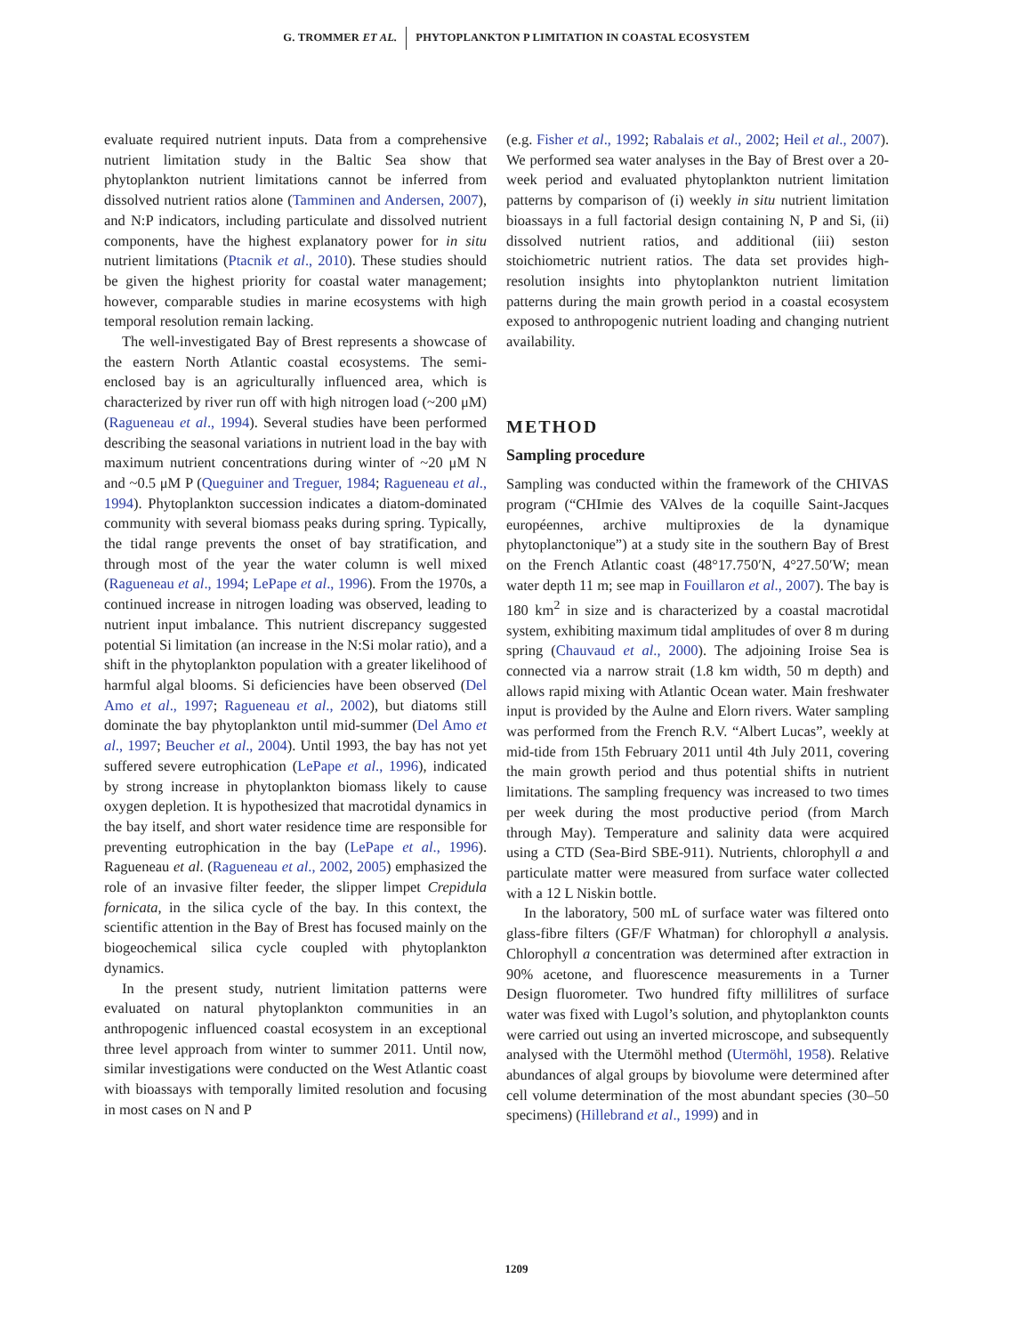G. TROMMER ET AL. PHYTOPLANKTON P LIMITATION IN COASTAL ECOSYSTEM
evaluate required nutrient inputs. Data from a comprehensive nutrient limitation study in the Baltic Sea show that phytoplankton nutrient limitations cannot be inferred from dissolved nutrient ratios alone (Tamminen and Andersen, 2007), and N:P indicators, including particulate and dissolved nutrient components, have the highest explanatory power for in situ nutrient limitations (Ptacnik et al., 2010). These studies should be given the highest priority for coastal water management; however, comparable studies in marine ecosystems with high temporal resolution remain lacking.
The well-investigated Bay of Brest represents a showcase of the eastern North Atlantic coastal ecosystems. The semi-enclosed bay is an agriculturally influenced area, which is characterized by river run off with high nitrogen load (~200 μM) (Ragueneau et al., 1994). Several studies have been performed describing the seasonal variations in nutrient load in the bay with maximum nutrient concentrations during winter of ~20 μM N and ~0.5 μM P (Queguiner and Treguer, 1984; Ragueneau et al., 1994). Phytoplankton succession indicates a diatom-dominated community with several biomass peaks during spring. Typically, the tidal range prevents the onset of bay stratification, and through most of the year the water column is well mixed (Ragueneau et al., 1994; LePape et al., 1996). From the 1970s, a continued increase in nitrogen loading was observed, leading to nutrient input imbalance. This nutrient discrepancy suggested potential Si limitation (an increase in the N:Si molar ratio), and a shift in the phytoplankton population with a greater likelihood of harmful algal blooms. Si deficiencies have been observed (Del Amo et al., 1997; Ragueneau et al., 2002), but diatoms still dominate the bay phytoplankton until mid-summer (Del Amo et al., 1997; Beucher et al., 2004). Until 1993, the bay has not yet suffered severe eutrophication (LePape et al., 1996), indicated by strong increase in phytoplankton biomass likely to cause oxygen depletion. It is hypothesized that macrotidal dynamics in the bay itself, and short water residence time are responsible for preventing eutrophication in the bay (LePape et al., 1996). Ragueneau et al. (Ragueneau et al., 2002, 2005) emphasized the role of an invasive filter feeder, the slipper limpet Crepidula fornicata, in the silica cycle of the bay. In this context, the scientific attention in the Bay of Brest has focused mainly on the biogeochemical silica cycle coupled with phytoplankton dynamics.
In the present study, nutrient limitation patterns were evaluated on natural phytoplankton communities in an anthropogenic influenced coastal ecosystem in an exceptional three level approach from winter to summer 2011. Until now, similar investigations were conducted on the West Atlantic coast with bioassays with temporally limited resolution and focusing in most cases on N and P
(e.g. Fisher et al., 1992; Rabalais et al., 2002; Heil et al., 2007). We performed sea water analyses in the Bay of Brest over a 20-week period and evaluated phytoplankton nutrient limitation patterns by comparison of (i) weekly in situ nutrient limitation bioassays in a full factorial design containing N, P and Si, (ii) dissolved nutrient ratios, and additional (iii) seston stoichiometric nutrient ratios. The data set provides high-resolution insights into phytoplankton nutrient limitation patterns during the main growth period in a coastal ecosystem exposed to anthropogenic nutrient loading and changing nutrient availability.
METHOD
Sampling procedure
Sampling was conducted within the framework of the CHIVAS program (“CHImie des VAlves de la coquille Saint-Jacques européennes, archive multiproxies de la dynamique phytoplanctonique”) at a study site in the southern Bay of Brest on the French Atlantic coast (48°17.750′N, 4°27.50′W; mean water depth 11 m; see map in Fouillaron et al., 2007). The bay is 180 km<sup>2</sup> in size and is characterized by a coastal macrotidal system, exhibiting maximum tidal amplitudes of over 8 m during spring (Chauvaud et al., 2000). The adjoining Iroise Sea is connected via a narrow strait (1.8 km width, 50 m depth) and allows rapid mixing with Atlantic Ocean water. Main freshwater input is provided by the Aulne and Elorn rivers. Water sampling was performed from the French R.V. “Albert Lucas”, weekly at mid-tide from 15th February 2011 until 4th July 2011, covering the main growth period and thus potential shifts in nutrient limitations. The sampling frequency was increased to two times per week during the most productive period (from March through May). Temperature and salinity data were acquired using a CTD (Sea-Bird SBE-911). Nutrients, chlorophyll a and particulate matter were measured from surface water collected with a 12 L Niskin bottle.
In the laboratory, 500 mL of surface water was filtered onto glass-fibre filters (GF/F Whatman) for chlorophyll a analysis. Chlorophyll a concentration was determined after extraction in 90% acetone, and fluorescence measurements in a Turner Design fluorometer. Two hundred fifty millilitres of surface water was fixed with Lugol’s solution, and phytoplankton counts were carried out using an inverted microscope, and subsequently analysed with the Utermöhl method (Utermöhl, 1958). Relative abundances of algal groups by biovolume were determined after cell volume determination of the most abundant species (30–50 specimens) (Hillebrand et al., 1999) and in
1209